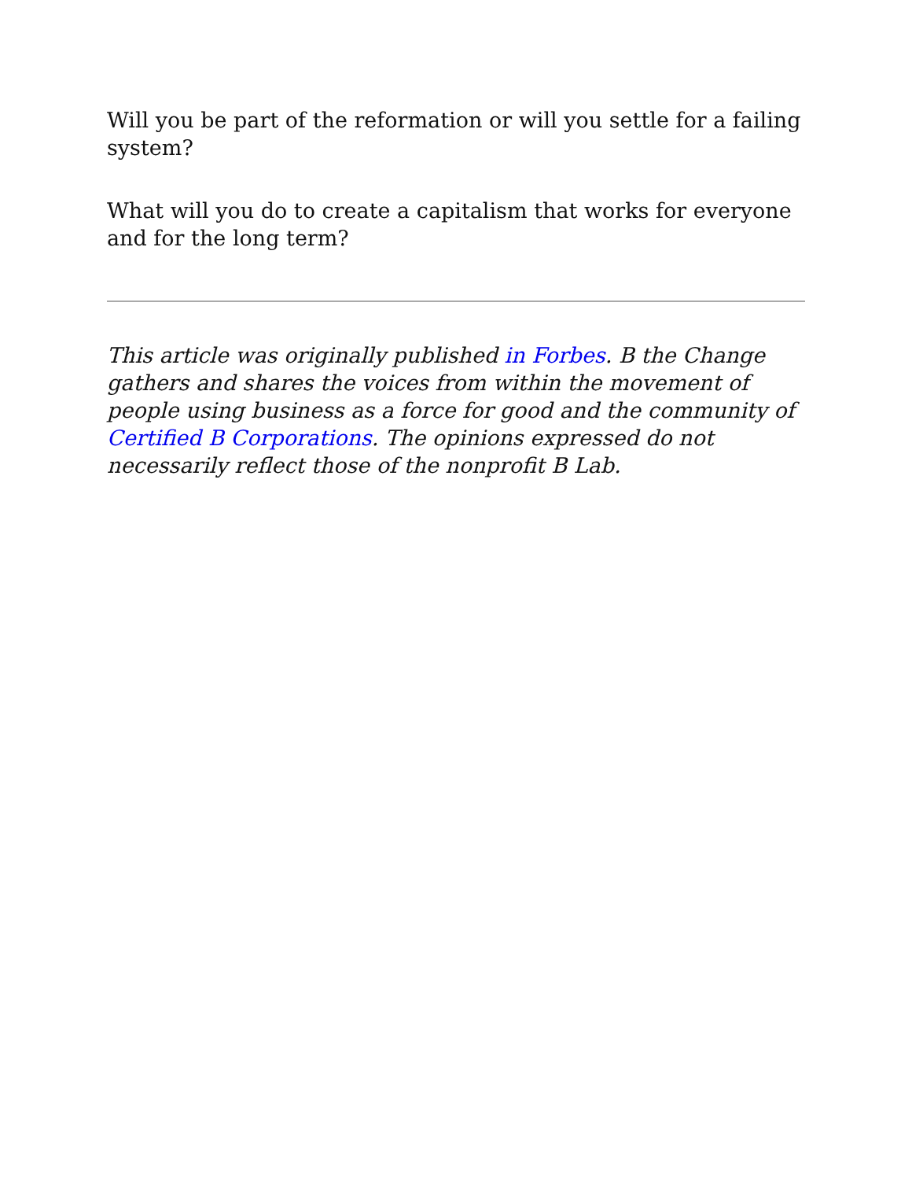Will you be part of the reformation or will you settle for a failing system?
What will you do to create a capitalism that works for everyone and for the long term?
This article was originally published in Forbes. B the Change gathers and shares the voices from within the movement of people using business as a force for good and the community of Certified B Corporations. The opinions expressed do not necessarily reflect those of the nonprofit B Lab.